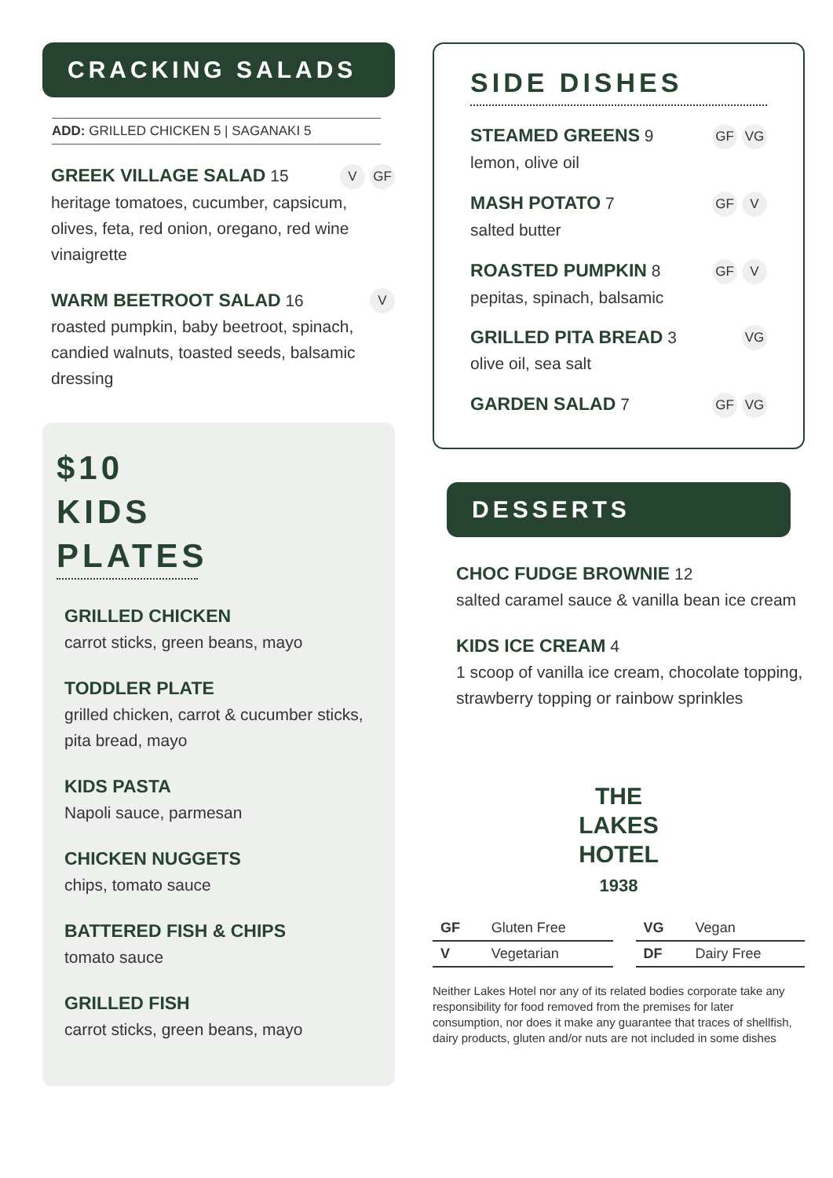CRACKING SALADS
ADD: GRILLED CHICKEN 5 | SAGANAKI 5
GREEK VILLAGE SALAD 15 V GF
heritage tomatoes, cucumber, capsicum, olives, feta, red onion, oregano, red wine vinaigrette
WARM BEETROOT SALAD 16 V
roasted pumpkin, baby beetroot, spinach, candied walnuts, toasted seeds, balsamic dressing
$10
KIDS
PLATES
GRILLED CHICKEN
carrot sticks, green beans, mayo
TODDLER PLATE
grilled chicken, carrot & cucumber sticks, pita bread, mayo
KIDS PASTA
Napoli sauce, parmesan
CHICKEN NUGGETS
chips, tomato sauce
BATTERED FISH & CHIPS
tomato sauce
GRILLED FISH
carrot sticks, green beans, mayo
SIDE DISHES
STEAMED GREENS 9 GF VG
lemon, olive oil
MASH POTATO 7 GF V
salted butter
ROASTED PUMPKIN 8 GF V
pepitas, spinach, balsamic
GRILLED PITA BREAD 3 VG
olive oil, sea salt
GARDEN SALAD 7 GF VG
DESSERTS
CHOC FUDGE BROWNIE 12
salted caramel sauce & vanilla bean ice cream
KIDS ICE CREAM 4
1 scoop of vanilla ice cream, chocolate topping, strawberry topping or rainbow sprinkles
THE
LAKES
HOTEL
1938
| GF | Gluten Free | | VG | Vegan |
| V | Vegetarian | | DF | Dairy Free |
Neither Lakes Hotel nor any of its related bodies corporate take any responsibility for food removed from the premises for later consumption, nor does it make any guarantee that traces of shellfish, dairy products, gluten and/or nuts are not included in some dishes